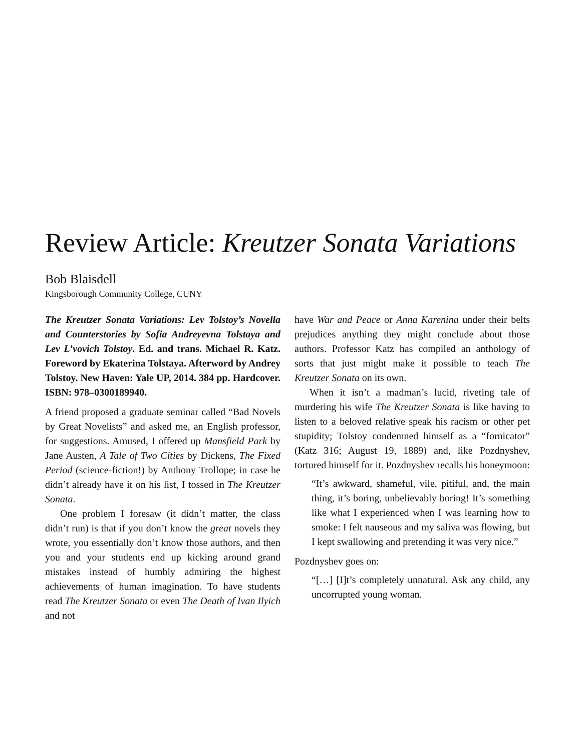Review Article: Kreutzer Sonata Variations
Bob Blaisdell
Kingsborough Community College, CUNY
The Kreutzer Sonata Variations: Lev Tolstoy’s Novella and Counterstories by Sofia Andreyevna Tolstaya and Lev L’vovich Tolstoy. Ed. and trans. Michael R. Katz. Foreword by Ekaterina Tolstaya. Afterword by Andrey Tolstoy. New Haven: Yale UP, 2014. 384 pp. Hardcover. ISBN: 978–0300189940.
A friend proposed a graduate seminar called “Bad Novels by Great Novelists” and asked me, an English professor, for suggestions. Amused, I offered up Mansfield Park by Jane Austen, A Tale of Two Cities by Dickens, The Fixed Period (science-fiction!) by Anthony Trollope; in case he didn’t already have it on his list, I tossed in The Kreutzer Sonata.
One problem I foresaw (it didn’t matter, the class didn’t run) is that if you don’t know the great novels they wrote, you essentially don’t know those authors, and then you and your students end up kicking around grand mistakes instead of humbly admiring the highest achievements of human imagination. To have students read The Kreutzer Sonata or even The Death of Ivan Ilyich and not
have War and Peace or Anna Karenina under their belts prejudices anything they might conclude about those authors. Professor Katz has compiled an anthology of sorts that just might make it possible to teach The Kreutzer Sonata on its own.
When it isn’t a madman’s lucid, riveting tale of murdering his wife The Kreutzer Sonata is like having to listen to a beloved relative speak his racism or other pet stupidity; Tolstoy condemned himself as a “fornicator” (Katz 316; August 19, 1889) and, like Pozdnyshev, tortured himself for it. Pozdnyshev recalls his honeymoon:
“It’s awkward, shameful, vile, pitiful, and, the main thing, it’s boring, unbelievably boring! It’s something like what I experienced when I was learning how to smoke: I felt nauseous and my saliva was flowing, but I kept swallowing and pretending it was very nice.”
Pozdnyshev goes on:
“[…] [I]t’s completely unnatural. Ask any child, any uncorrupted young woman.